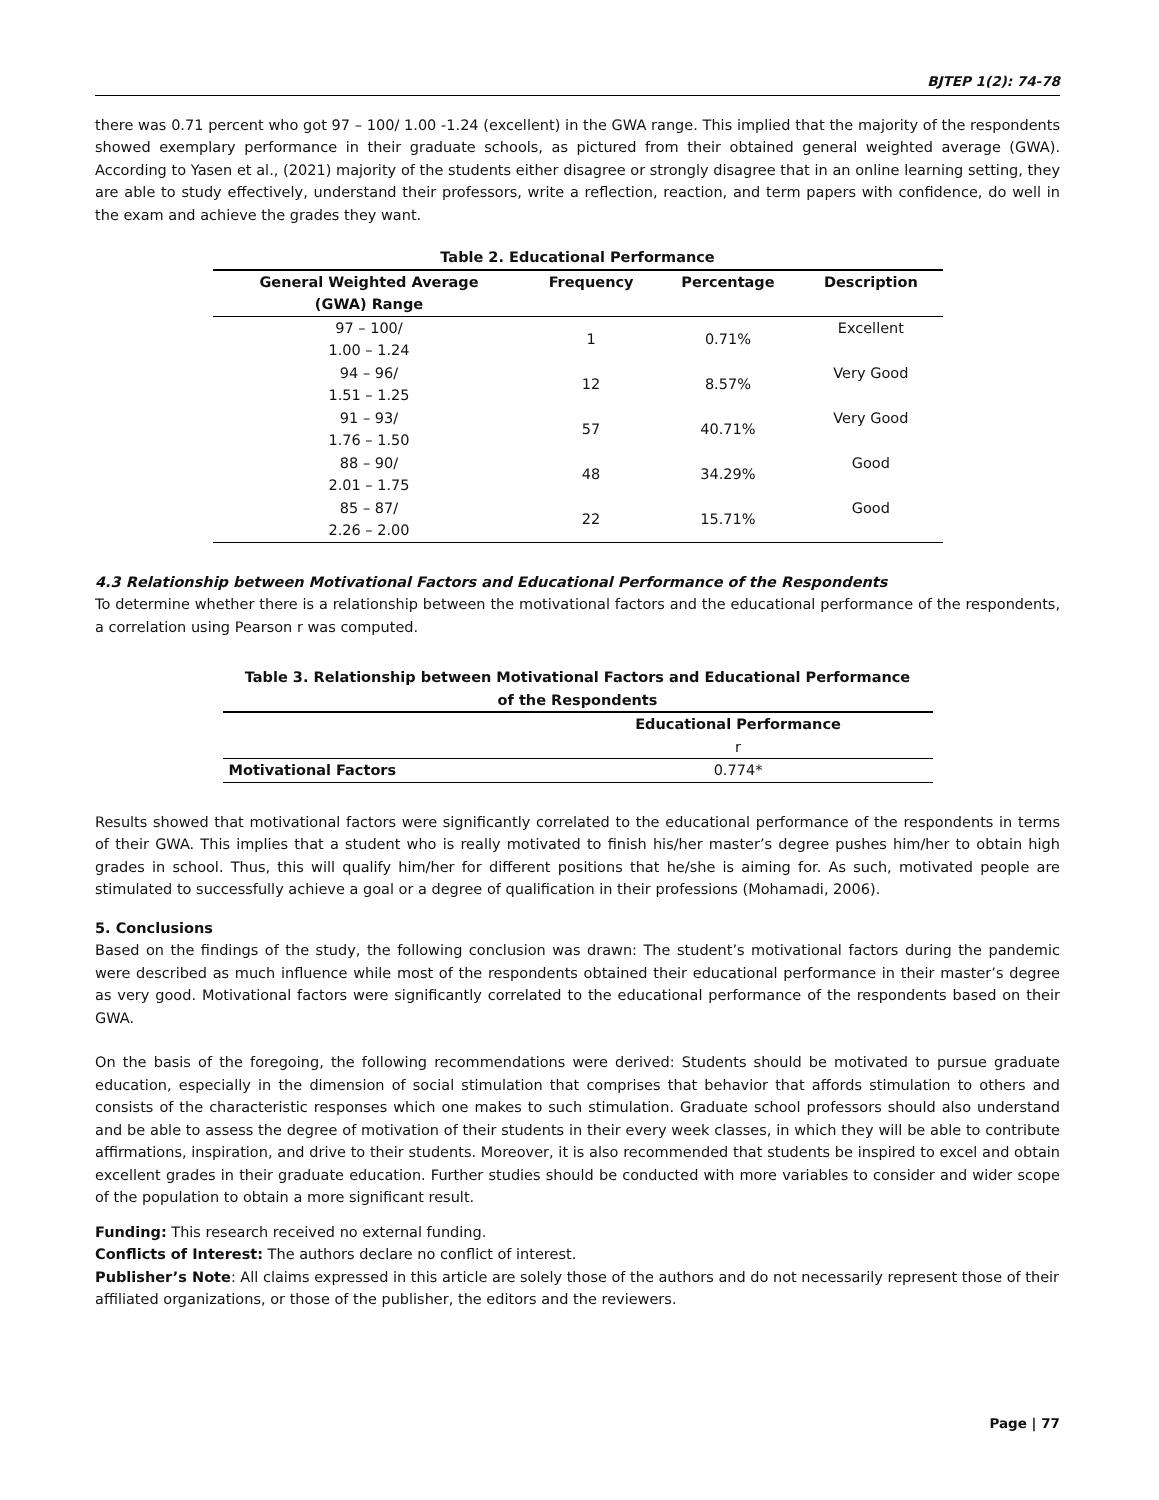BJTEP 1(2): 74-78
there was 0.71 percent who got 97 – 100/ 1.00 -1.24 (excellent) in the GWA range. This implied that the majority of the respondents showed exemplary performance in their graduate schools, as pictured from their obtained general weighted average (GWA). According to Yasen et al., (2021) majority of the students either disagree or strongly disagree that in an online learning setting, they are able to study effectively, understand their professors, write a reflection, reaction, and term papers with confidence, do well in the exam and achieve the grades they want.
Table 2. Educational Performance
| General Weighted Average (GWA) Range | Frequency | Percentage | Description |
| --- | --- | --- | --- |
| 97 – 100/ 1.00 – 1.24 | 1 | 0.71% | Excellent |
| 94 – 96/ 1.51 – 1.25 | 12 | 8.57% | Very Good |
| 91 – 93/ 1.76 – 1.50 | 57 | 40.71% | Very Good |
| 88 – 90/ 2.01 – 1.75 | 48 | 34.29% | Good |
| 85 – 87/ 2.26 – 2.00 | 22 | 15.71% | Good |
4.3 Relationship between Motivational Factors and Educational Performance of the Respondents
To determine whether there is a relationship between the motivational factors and the educational performance of the respondents, a correlation using Pearson r was computed.
Table 3. Relationship between Motivational Factors and Educational Performance
of the Respondents
| | Educational Performance |
| --- | --- |
| | r |
| Motivational Factors | 0.774* |
Results showed that motivational factors were significantly correlated to the educational performance of the respondents in terms of their GWA. This implies that a student who is really motivated to finish his/her master’s degree pushes him/her to obtain high grades in school. Thus, this will qualify him/her for different positions that he/she is aiming for. As such, motivated people are stimulated to successfully achieve a goal or a degree of qualification in their professions (Mohamadi, 2006).
5. Conclusions
Based on the findings of the study, the following conclusion was drawn: The student’s motivational factors during the pandemic were described as much influence while most of the respondents obtained their educational performance in their master’s degree as very good. Motivational factors were significantly correlated to the educational performance of the respondents based on their GWA.
On the basis of the foregoing, the following recommendations were derived: Students should be motivated to pursue graduate education, especially in the dimension of social stimulation that comprises that behavior that affords stimulation to others and consists of the characteristic responses which one makes to such stimulation. Graduate school professors should also understand and be able to assess the degree of motivation of their students in their every week classes, in which they will be able to contribute affirmations, inspiration, and drive to their students. Moreover, it is also recommended that students be inspired to excel and obtain excellent grades in their graduate education. Further studies should be conducted with more variables to consider and wider scope of the population to obtain a more significant result.
Funding: This research received no external funding.
Conflicts of Interest: The authors declare no conflict of interest.
Publisher’s Note: All claims expressed in this article are solely those of the authors and do not necessarily represent those of their affiliated organizations, or those of the publisher, the editors and the reviewers.
Page | 77